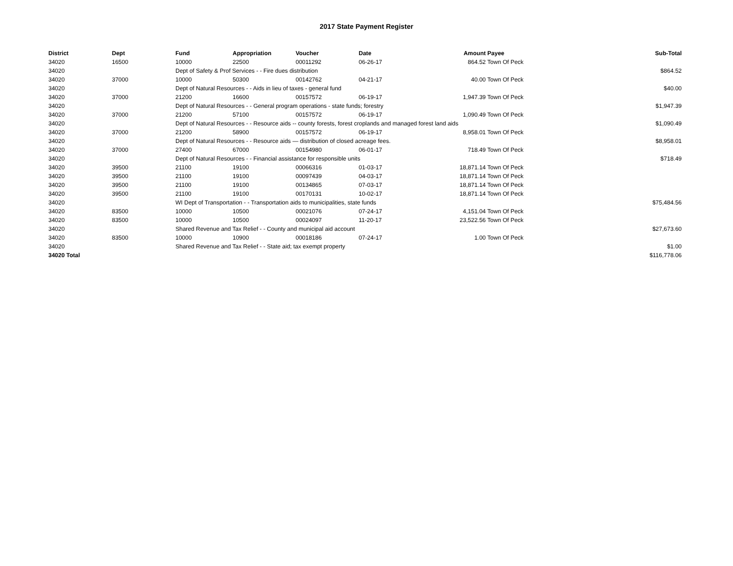2017 State Payment Register
| District | Dept | Fund | Appropriation | Voucher | Date | Amount | Payee | Sub-Total |
| --- | --- | --- | --- | --- | --- | --- | --- | --- |
| 34020 | 16500 | 10000 | 22500 | 00011292 | 06-26-17 | 864.52 | Town Of Peck | |
| 34020 | | Dept of Safety & Prof Services - - Fire dues distribution | | | | | | $864.52 |
| 34020 | 37000 | 10000 | 50300 | 00142762 | 04-21-17 | 40.00 | Town Of Peck | |
| 34020 | | Dept of Natural Resources - - Aids in lieu of taxes - general fund | | | | | | $40.00 |
| 34020 | 37000 | 21200 | 16600 | 00157572 | 06-19-17 | 1,947.39 | Town Of Peck | |
| 34020 | | Dept of Natural Resources - - General program operations - state funds; forestry | | | | | | $1,947.39 |
| 34020 | 37000 | 21200 | 57100 | 00157572 | 06-19-17 | 1,090.49 | Town Of Peck | |
| 34020 | | Dept of Natural Resources - - Resource aids -- county forests, forest croplands and managed forest land aids | | | | | | $1,090.49 |
| 34020 | 37000 | 21200 | 58900 | 00157572 | 06-19-17 | 8,958.01 | Town Of Peck | |
| 34020 | | Dept of Natural Resources - - Resource aids — distribution of closed acreage fees. | | | | | | $8,958.01 |
| 34020 | 37000 | 27400 | 67000 | 00154980 | 06-01-17 | 718.49 | Town Of Peck | |
| 34020 | | Dept of Natural Resources - - Financial assistance for responsible units | | | | | | $718.49 |
| 34020 | 39500 | 21100 | 19100 | 00066316 | 01-03-17 | 18,871.14 | Town Of Peck | |
| 34020 | 39500 | 21100 | 19100 | 00097439 | 04-03-17 | 18,871.14 | Town Of Peck | |
| 34020 | 39500 | 21100 | 19100 | 00134865 | 07-03-17 | 18,871.14 | Town Of Peck | |
| 34020 | 39500 | 21100 | 19100 | 00170131 | 10-02-17 | 18,871.14 | Town Of Peck | |
| 34020 | | WI Dept of Transportation - - Transportation aids to municipalities, state funds | | | | | | $75,484.56 |
| 34020 | 83500 | 10000 | 10500 | 00021076 | 07-24-17 | 4,151.04 | Town Of Peck | |
| 34020 | 83500 | 10000 | 10500 | 00024097 | 11-20-17 | 23,522.56 | Town Of Peck | |
| 34020 | | Shared Revenue and Tax Relief - - County and municipal aid account | | | | | | $27,673.60 |
| 34020 | 83500 | 10000 | 10900 | 00018186 | 07-24-17 | 1.00 | Town Of Peck | |
| 34020 | | Shared Revenue and Tax Relief - - State aid; tax exempt property | | | | | | $1.00 |
| 34020 Total | | | | | | | | $116,778.06 |